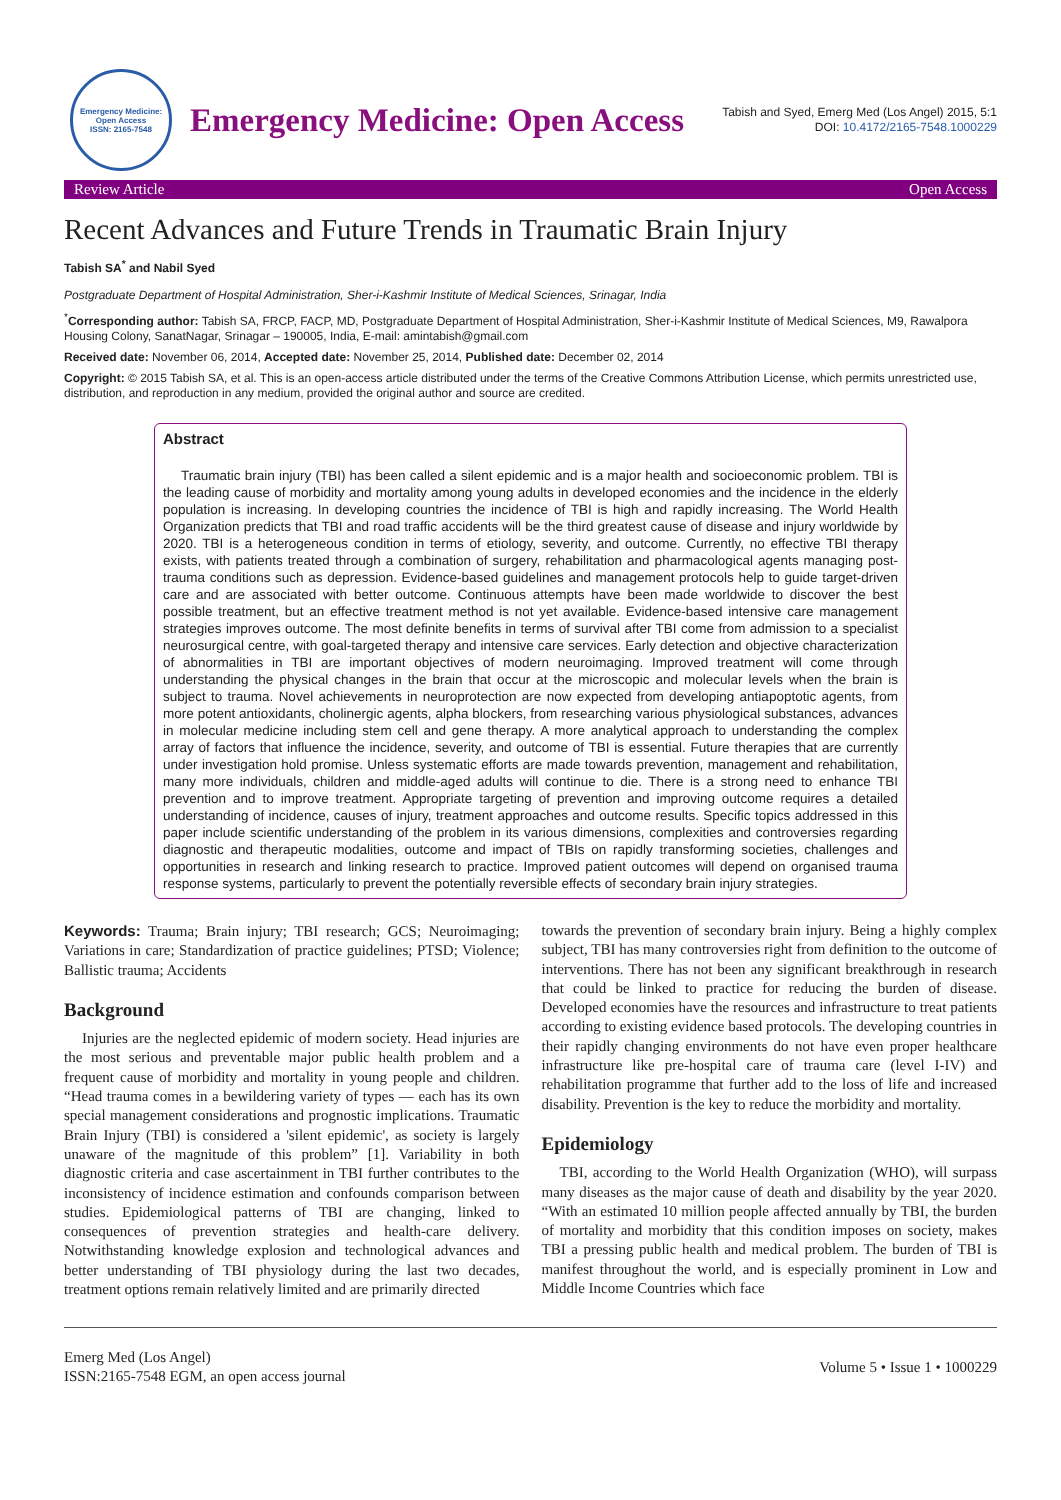Emergency Medicine: Open Access
ISSN: 2165-7548
Emergency Medicine: Open Access
Tabish and Syed, Emerg Med (Los Angel) 2015, 5:1
DOI: 10.4172/2165-7548.1000229
Review Article Open Access
Recent Advances and Future Trends in Traumatic Brain Injury
Tabish SA<sup>*</sup> and Nabil Syed
Postgraduate Department of Hospital Administration, Sher-i-Kashmir Institute of Medical Sciences, Srinagar, India
<sup>*</sup> Corresponding author: Tabish SA, FRCP, FACP, MD, Postgraduate Department of Hospital Administration, Sher-i-Kashmir Institute of Medical Sciences, M9, Rawalpora Housing Colony, SanatNagar, Srinagar – 190005, India, E-mail: amintabish@gmail.com
Received date: November 06, 2014, Accepted date: November 25, 2014, Published date: December 02, 2014
Copyright: © 2015 Tabish SA, et al. This is an open-access article distributed under the terms of the Creative Commons Attribution License, which permits unrestricted use, distribution, and reproduction in any medium, provided the original author and source are credited.
Abstract
Traumatic brain injury (TBI) has been called a silent epidemic and is a major health and socioeconomic problem. TBI is the leading cause of morbidity and mortality among young adults in developed economies and the incidence in the elderly population is increasing. In developing countries the incidence of TBI is high and rapidly increasing. The World Health Organization predicts that TBI and road traffic accidents will be the third greatest cause of disease and injury worldwide by 2020. TBI is a heterogeneous condition in terms of etiology, severity, and outcome. Currently, no effective TBI therapy exists, with patients treated through a combination of surgery, rehabilitation and pharmacological agents managing post-trauma conditions such as depression. Evidence-based guidelines and management protocols help to guide target-driven care and are associated with better outcome. Continuous attempts have been made worldwide to discover the best possible treatment, but an effective treatment method is not yet available. Evidence-based intensive care management strategies improves outcome. The most definite benefits in terms of survival after TBI come from admission to a specialist neurosurgical centre, with goal-targeted therapy and intensive care services. Early detection and objective characterization of abnormalities in TBI are important objectives of modern neuroimaging. Improved treatment will come through understanding the physical changes in the brain that occur at the microscopic and molecular levels when the brain is subject to trauma. Novel achievements in neuroprotection are now expected from developing antiapoptotic agents, from more potent antioxidants, cholinergic agents, alpha blockers, from researching various physiological substances, advances in molecular medicine including stem cell and gene therapy. A more analytical approach to understanding the complex array of factors that influence the incidence, severity, and outcome of TBI is essential. Future therapies that are currently under investigation hold promise. Unless systematic efforts are made towards prevention, management and rehabilitation, many more individuals, children and middle-aged adults will continue to die. There is a strong need to enhance TBI prevention and to improve treatment. Appropriate targeting of prevention and improving outcome requires a detailed understanding of incidence, causes of injury, treatment approaches and outcome results. Specific topics addressed in this paper include scientific understanding of the problem in its various dimensions, complexities and controversies regarding diagnostic and therapeutic modalities, outcome and impact of TBIs on rapidly transforming societies, challenges and opportunities in research and linking research to practice. Improved patient outcomes will depend on organised trauma response systems, particularly to prevent the potentially reversible effects of secondary brain injury strategies.
Keywords: Trauma; Brain injury; TBI research; GCS; Neuroimaging; Variations in care; Standardization of practice guidelines; PTSD; Violence; Ballistic trauma; Accidents
Background
Injuries are the neglected epidemic of modern society. Head injuries are the most serious and preventable major public health problem and a frequent cause of morbidity and mortality in young people and children. “Head trauma comes in a bewildering variety of types — each has its own special management considerations and prognostic implications. Traumatic Brain Injury (TBI) is considered a 'silent epidemic', as society is largely unaware of the magnitude of this problem” [1]. Variability in both diagnostic criteria and case ascertainment in TBI further contributes to the inconsistency of incidence estimation and confounds comparison between studies. Epidemiological patterns of TBI are changing, linked to consequences of prevention strategies and health-care delivery. Notwithstanding knowledge explosion and technological advances and better understanding of TBI physiology during the last two decades, treatment options remain relatively limited and are primarily directed
towards the prevention of secondary brain injury. Being a highly complex subject, TBI has many controversies right from definition to the outcome of interventions. There has not been any significant breakthrough in research that could be linked to practice for reducing the burden of disease. Developed economies have the resources and infrastructure to treat patients according to existing evidence based protocols. The developing countries in their rapidly changing environments do not have even proper healthcare infrastructure like pre-hospital care of trauma care (level I-IV) and rehabilitation programme that further add to the loss of life and increased disability. Prevention is the key to reduce the morbidity and mortality.
Epidemiology
TBI, according to the World Health Organization (WHO), will surpass many diseases as the major cause of death and disability by the year 2020. “With an estimated 10 million people affected annually by TBI, the burden of mortality and morbidity that this condition imposes on society, makes TBI a pressing public health and medical problem. The burden of TBI is manifest throughout the world, and is especially prominent in Low and Middle Income Countries which face
Emerg Med (Los Angel)
ISSN:2165-7548 EGM, an open access journal
Volume 5 • Issue 1 • 1000229